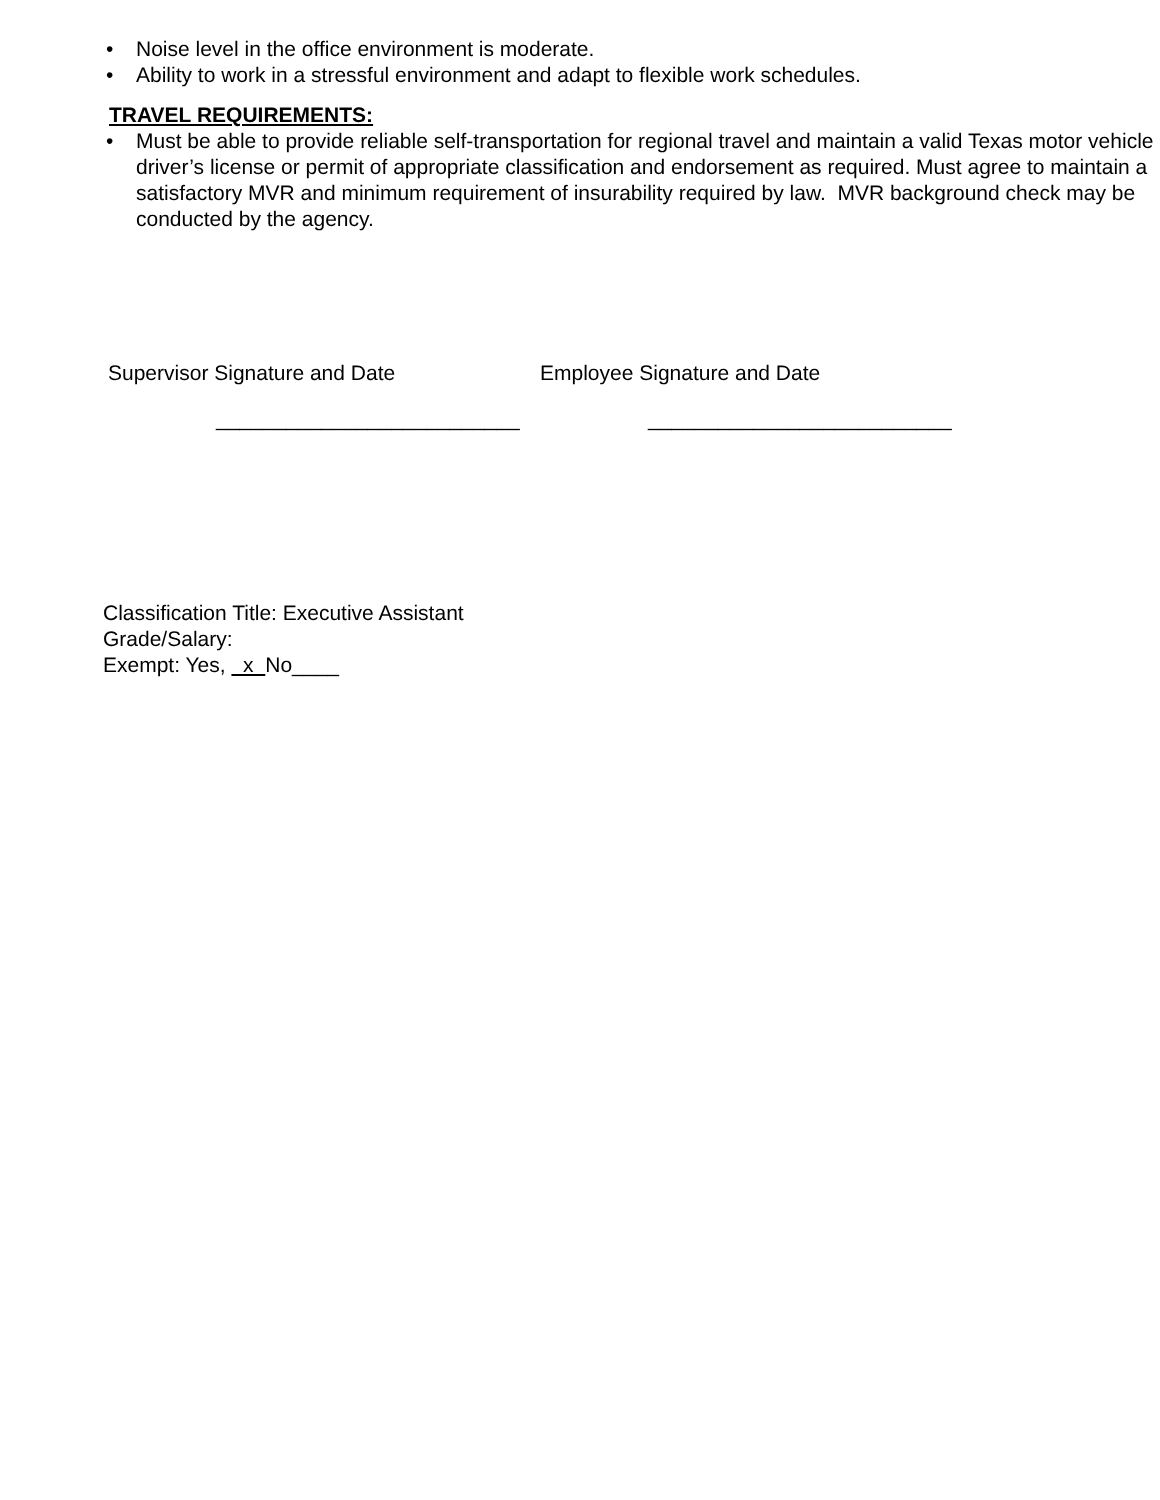• Noise level in the office environment is moderate.
• Ability to work in a stressful environment and adapt to flexible work schedules.
TRAVEL REQUIREMENTS:
• Must be able to provide reliable self-transportation for regional travel and maintain a valid Texas motor vehicle driver’s license or permit of appropriate classification and endorsement as required. Must agree to maintain a satisfactory MVR and minimum requirement of insurability required by law. MVR background check may be conducted by the agency.
Supervisor Signature and Date
__________________________
Employee Signature and Date
__________________________
Classification Title: Executive Assistant
Grade/Salary:
Exempt: Yes, x No____